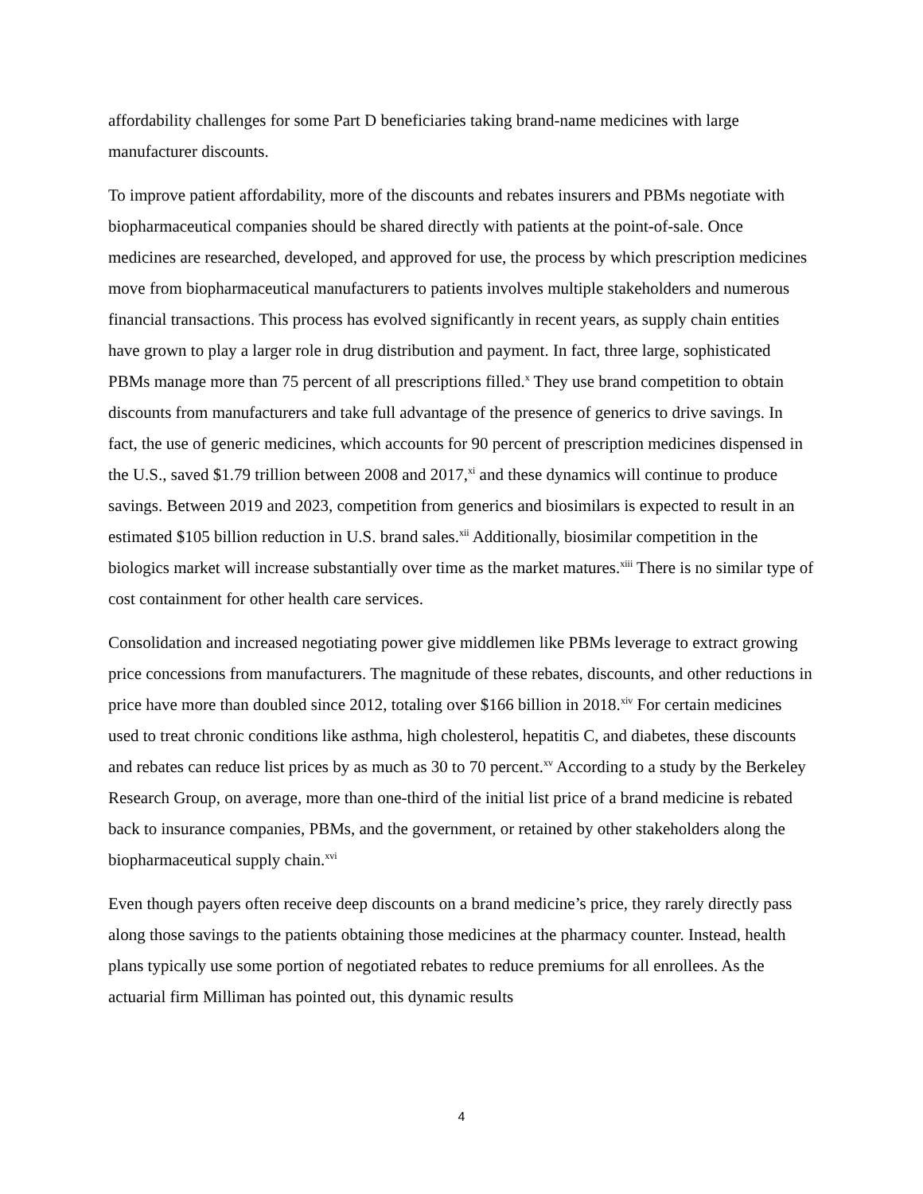affordability challenges for some Part D beneficiaries taking brand-name medicines with large manufacturer discounts.
To improve patient affordability, more of the discounts and rebates insurers and PBMs negotiate with biopharmaceutical companies should be shared directly with patients at the point-of-sale. Once medicines are researched, developed, and approved for use, the process by which prescription medicines move from biopharmaceutical manufacturers to patients involves multiple stakeholders and numerous financial transactions. This process has evolved significantly in recent years, as supply chain entities have grown to play a larger role in drug distribution and payment. In fact, three large, sophisticated PBMs manage more than 75 percent of all prescriptions filled.<sup>x</sup> They use brand competition to obtain discounts from manufacturers and take full advantage of the presence of generics to drive savings. In fact, the use of generic medicines, which accounts for 90 percent of prescription medicines dispensed in the U.S., saved $1.79 trillion between 2008 and 2017,<sup>xi</sup> and these dynamics will continue to produce savings. Between 2019 and 2023, competition from generics and biosimilars is expected to result in an estimated $105 billion reduction in U.S. brand sales.<sup>xii</sup> Additionally, biosimilar competition in the biologics market will increase substantially over time as the market matures.<sup>xiii</sup> There is no similar type of cost containment for other health care services.
Consolidation and increased negotiating power give middlemen like PBMs leverage to extract growing price concessions from manufacturers. The magnitude of these rebates, discounts, and other reductions in price have more than doubled since 2012, totaling over $166 billion in 2018.<sup>xiv</sup> For certain medicines used to treat chronic conditions like asthma, high cholesterol, hepatitis C, and diabetes, these discounts and rebates can reduce list prices by as much as 30 to 70 percent.<sup>xv</sup> According to a study by the Berkeley Research Group, on average, more than one-third of the initial list price of a brand medicine is rebated back to insurance companies, PBMs, and the government, or retained by other stakeholders along the biopharmaceutical supply chain.<sup>xvi</sup>
Even though payers often receive deep discounts on a brand medicine’s price, they rarely directly pass along those savings to the patients obtaining those medicines at the pharmacy counter. Instead, health plans typically use some portion of negotiated rebates to reduce premiums for all enrollees. As the actuarial firm Milliman has pointed out, this dynamic results
4